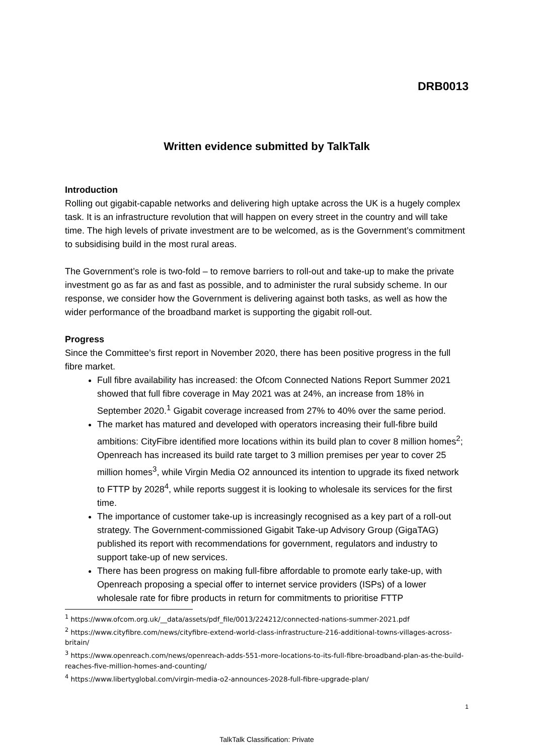DRB0013
Written evidence submitted by TalkTalk
Introduction
Rolling out gigabit-capable networks and delivering high uptake across the UK is a hugely complex task. It is an infrastructure revolution that will happen on every street in the country and will take time. The high levels of private investment are to be welcomed, as is the Government’s commitment to subsidising build in the most rural areas.
The Government’s role is two-fold – to remove barriers to roll-out and take-up to make the private investment go as far as and fast as possible, and to administer the rural subsidy scheme. In our response, we consider how the Government is delivering against both tasks, as well as how the wider performance of the broadband market is supporting the gigabit roll-out.
Progress
Since the Committee’s first report in November 2020, there has been positive progress in the full fibre market.
Full fibre availability has increased: the Ofcom Connected Nations Report Summer 2021 showed that full fibre coverage in May 2021 was at 24%, an increase from 18% in September 2020.<sup>1</sup> Gigabit coverage increased from 27% to 40% over the same period.
The market has matured and developed with operators increasing their full-fibre build ambitions: CityFibre identified more locations within its build plan to cover 8 million homes<sup>2</sup>; Openreach has increased its build rate target to 3 million premises per year to cover 25 million homes<sup>3</sup>, while Virgin Media O2 announced its intention to upgrade its fixed network to FTTP by 2028<sup>4</sup>, while reports suggest it is looking to wholesale its services for the first time.
The importance of customer take-up is increasingly recognised as a key part of a roll-out strategy. The Government-commissioned Gigabit Take-up Advisory Group (GigaTAG) published its report with recommendations for government, regulators and industry to support take-up of new services.
There has been progress on making full-fibre affordable to promote early take-up, with Openreach proposing a special offer to internet service providers (ISPs) of a lower wholesale rate for fibre products in return for commitments to prioritise FTTP
<sup>1</sup> https://www.ofcom.org.uk/__data/assets/pdf_file/0013/224212/connected-nations-summer-2021.pdf
<sup>2</sup> https://www.cityfibre.com/news/cityfibre-extend-world-class-infrastructure-216-additional-towns-villages-across-britain/
<sup>3</sup> https://www.openreach.com/news/openreach-adds-551-more-locations-to-its-full-fibre-broadband-plan-as-the-build-reaches-five-million-homes-and-counting/
<sup>4</sup> https://www.libertyglobal.com/virgin-media-o2-announces-2028-full-fibre-upgrade-plan/
1
TalkTalk Classification: Private